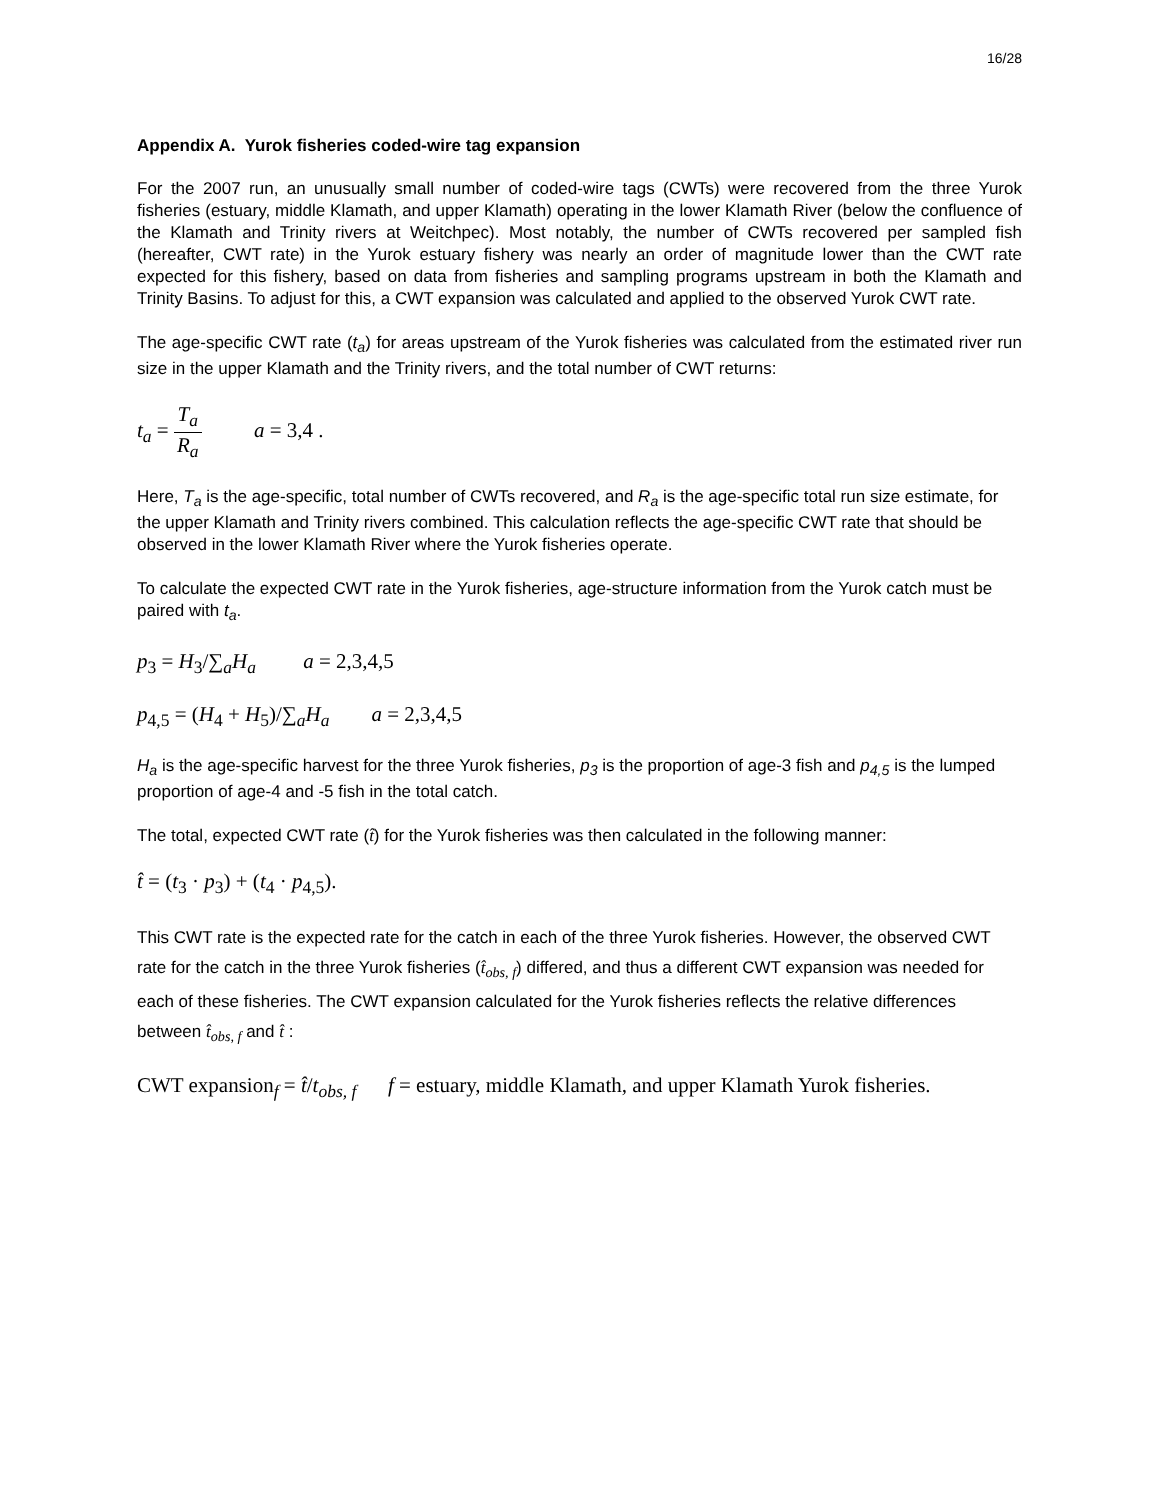16/28
Appendix A. Yurok fisheries coded-wire tag expansion
For the 2007 run, an unusually small number of coded-wire tags (CWTs) were recovered from the three Yurok fisheries (estuary, middle Klamath, and upper Klamath) operating in the lower Klamath River (below the confluence of the Klamath and Trinity rivers at Weitchpec). Most notably, the number of CWTs recovered per sampled fish (hereafter, CWT rate) in the Yurok estuary fishery was nearly an order of magnitude lower than the CWT rate expected for this fishery, based on data from fisheries and sampling programs upstream in both the Klamath and Trinity Basins. To adjust for this, a CWT expansion was calculated and applied to the observed Yurok CWT rate.
The age-specific CWT rate (t<sub>a</sub>) for areas upstream of the Yurok fisheries was calculated from the estimated river run size in the upper Klamath and the Trinity rivers, and the total number of CWT returns:
t<sub>a</sub> = T<sub>a</sub> R<sub>a</sub> a = 3,4 .
Here, T<sub>a</sub> is the age-specific, total number of CWTs recovered, and R<sub>a</sub> is the age-specific total run size estimate, for the upper Klamath and Trinity rivers combined. This calculation reflects the age-specific CWT rate that should be observed in the lower Klamath River where the Yurok fisheries operate.
To calculate the expected CWT rate in the Yurok fisheries, age-structure information from the Yurok catch must be paired with t<sub>a</sub>.
p<sub>3</sub> = H<sub>3</sub>/∑<sub>a</sub>H<sub>a</sub> a = 2,3,4,5
p<sub>4,5</sub> = (H<sub>4</sub> + H<sub>5</sub>)/∑<sub>a</sub>H<sub>a</sub> a = 2,3,4,5
H<sub>a</sub> is the age-specific harvest for the three Yurok fisheries, p<sub>3</sub> is the proportion of age-3 fish and p<sub>4,5</sub> is the lumped proportion of age-4 and -5 fish in the total catch.
The total, expected CWT rate (t̂) for the Yurok fisheries was then calculated in the following manner:
t̂ = (t<sub>3</sub> · p<sub>3</sub>) + (t<sub>4</sub> · p<sub>4,5</sub>).
This CWT rate is the expected rate for the catch in each of the three Yurok fisheries. However, the observed CWT rate for the catch in the three Yurok fisheries (t̂<sub>obs, f</sub>) differed, and thus a different CWT expansion was needed for each of these fisheries. The CWT expansion calculated for the Yurok fisheries reflects the relative differences between t̂<sub>obs, f</sub> and t̂ :
CWT expansion<sub>f</sub> = t̂/t<sub>obs, f</sub> f = estuary, middle Klamath, and upper Klamath Yurok fisheries.